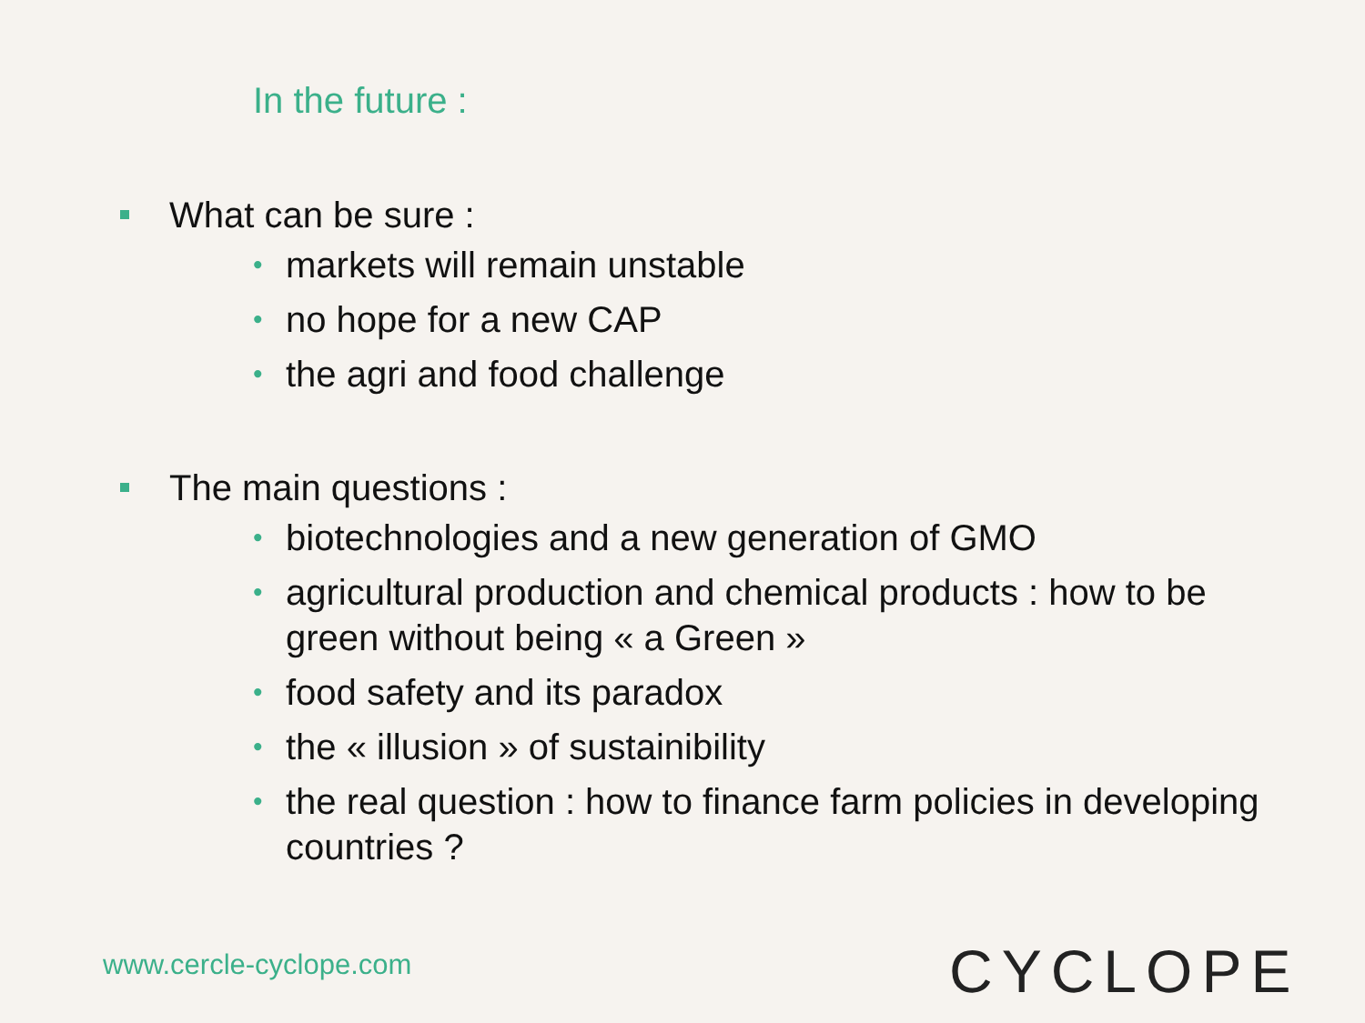In the future :
What can be sure :
• markets will remain unstable
• no hope for a new CAP
• the agri and food challenge
The main questions :
• biotechnologies and a new generation of GMO
• agricultural production and chemical products : how to be green without being « a Green »
• food safety and its paradox
• the « illusion » of sustainibility
• the real question : how to finance farm policies in developing countries ?
www.cercle-cyclope.com CYCLOPE